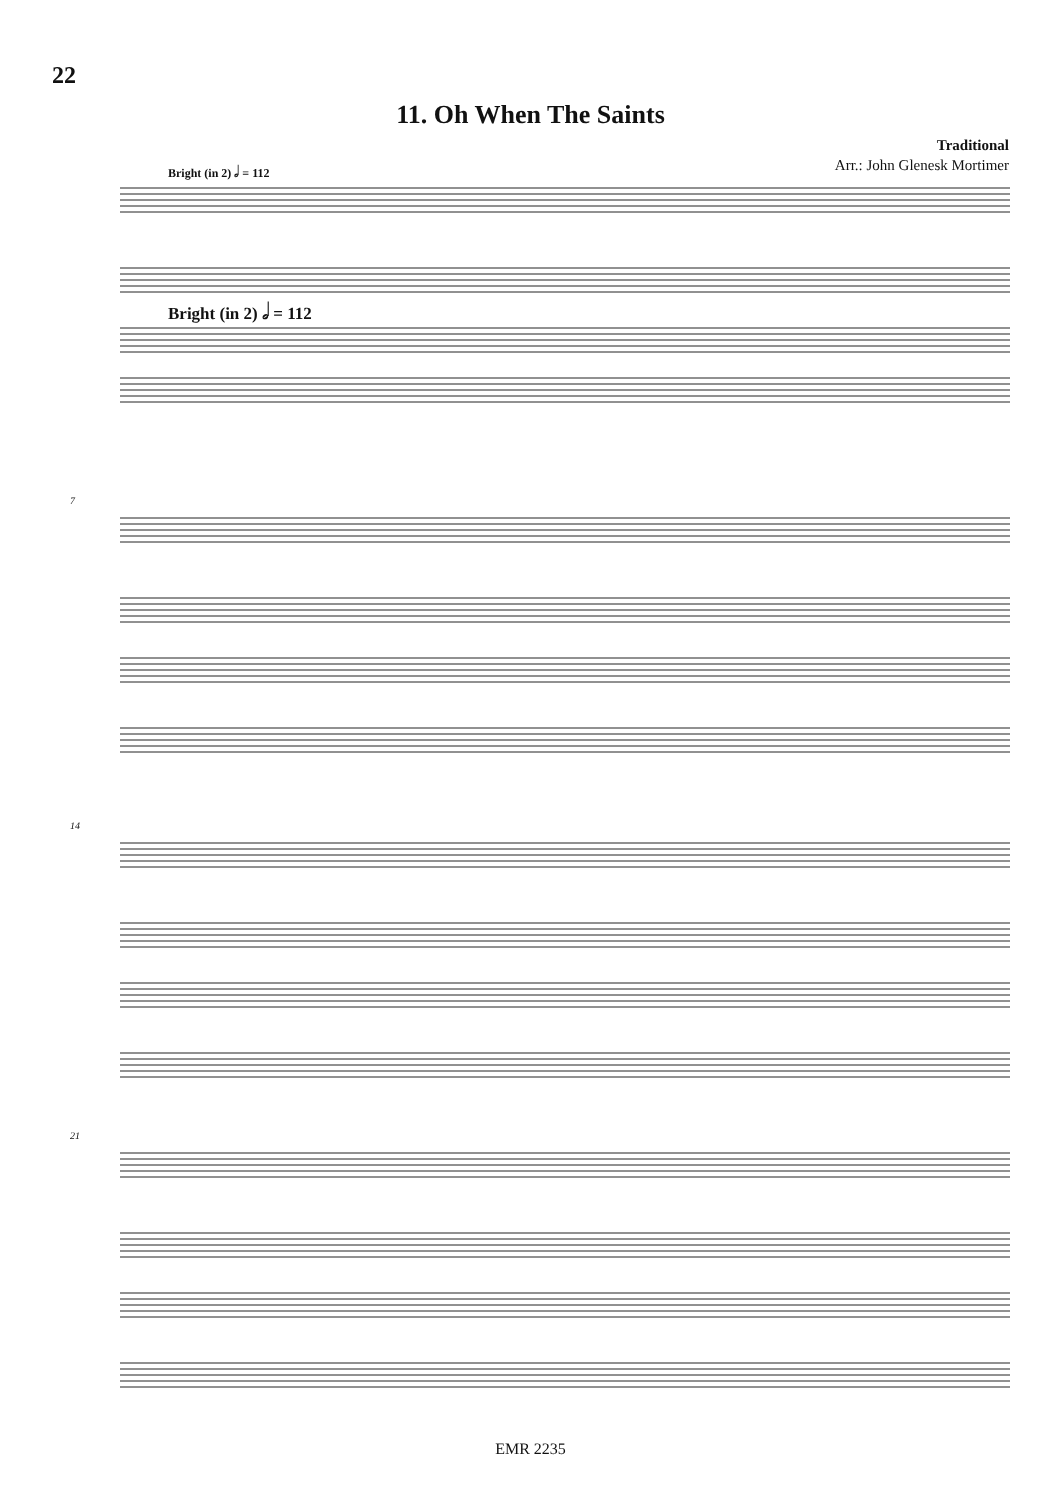22
11. Oh When The Saints
Traditional
Arr.: John Glenesk Mortimer
Bright (in 2) 𝅗𝅥 = 112
Bright (in 2) 𝅗𝅥 = 112
7
14
21
EMR 2235